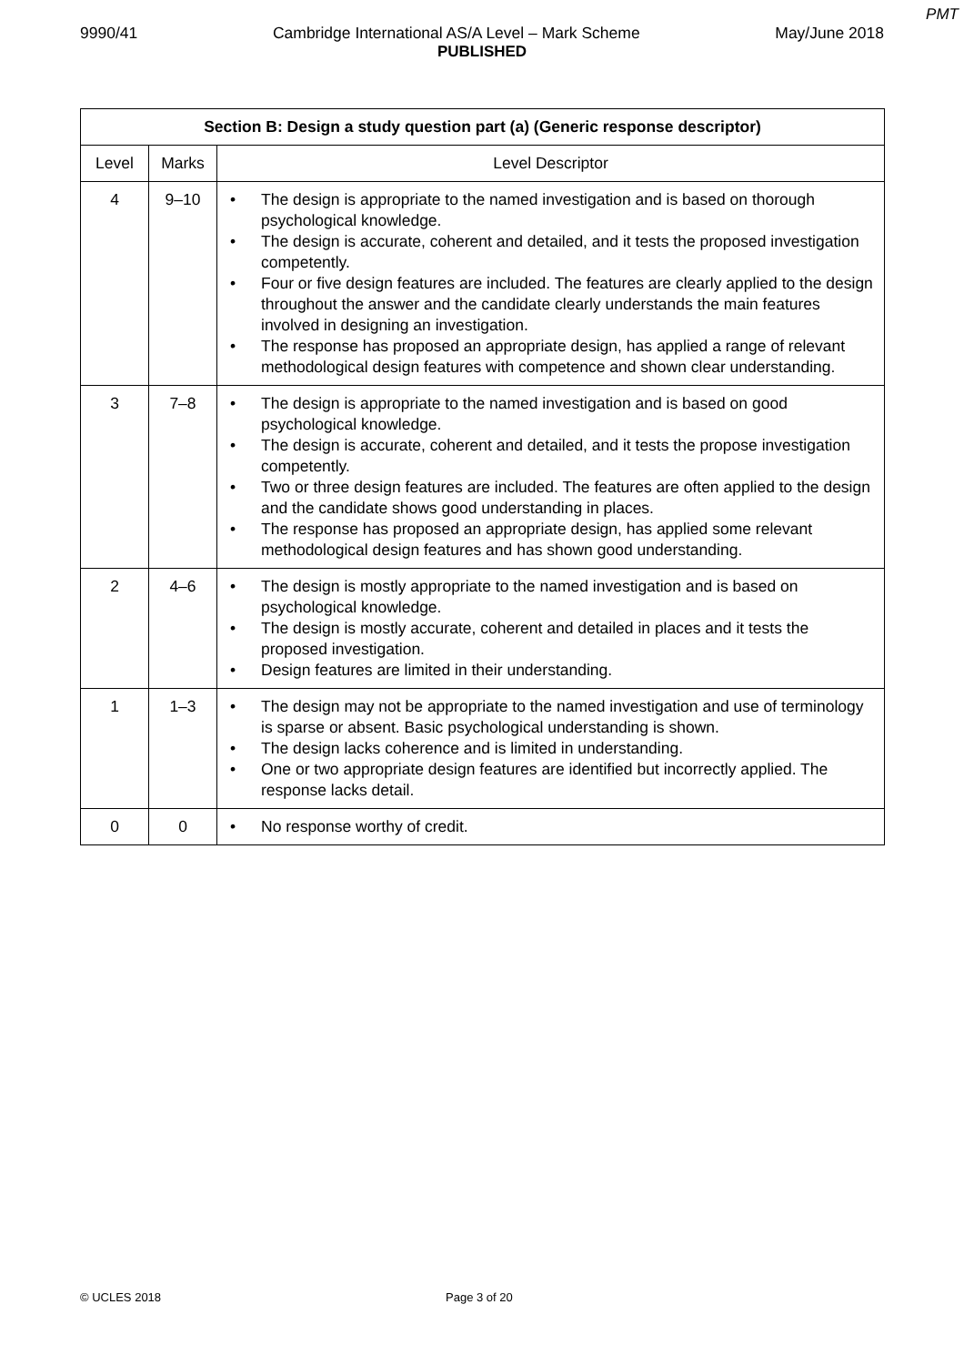PMT
9990/41 Cambridge International AS/A Level – Mark Scheme May/June 2018
PUBLISHED
| Section B: Design a study question part (a) (Generic response descriptor) | | |
| --- | --- | --- |
| Level | Marks | Level Descriptor |
| 4 | 9–10 | • The design is appropriate to the named investigation and is based on thorough psychological knowledge. • The design is accurate, coherent and detailed, and it tests the proposed investigation competently. • Four or five design features are included. The features are clearly applied to the design throughout the answer and the candidate clearly understands the main features involved in designing an investigation. • The response has proposed an appropriate design, has applied a range of relevant methodological design features with competence and shown clear understanding. |
| 3 | 7–8 | • The design is appropriate to the named investigation and is based on good psychological knowledge. • The design is accurate, coherent and detailed, and it tests the propose investigation competently. • Two or three design features are included. The features are often applied to the design and the candidate shows good understanding in places. • The response has proposed an appropriate design, has applied some relevant methodological design features and has shown good understanding. |
| 2 | 4–6 | • The design is mostly appropriate to the named investigation and is based on psychological knowledge. • The design is mostly accurate, coherent and detailed in places and it tests the proposed investigation. • Design features are limited in their understanding. |
| 1 | 1–3 | • The design may not be appropriate to the named investigation and use of terminology is sparse or absent. Basic psychological understanding is shown. • The design lacks coherence and is limited in understanding. • One or two appropriate design features are identified but incorrectly applied. The response lacks detail. |
| 0 | 0 | • No response worthy of credit. |
© UCLES 2018 Page 3 of 20